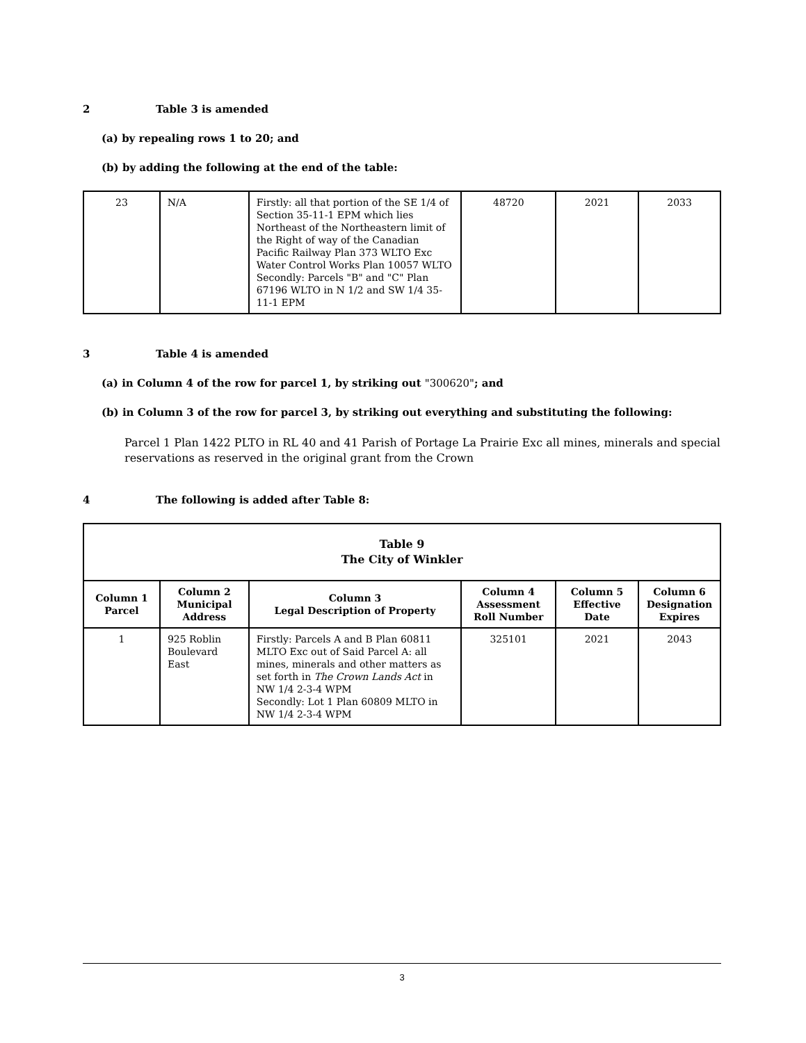2 Table 3 is amended
(a) by repealing rows 1 to 20; and
(b) by adding the following at the end of the table:
| 23 | N/A | Firstly: all that portion of the SE 1/4 of Section 35-11-1 EPM which lies Northeast of the Northeastern limit of the Right of way of the Canadian Pacific Railway Plan 373 WLTO Exc Water Control Works Plan 10057 WLTO Secondly: Parcels "B" and "C" Plan 67196 WLTO in N 1/2 and SW 1/4 35-11-1 EPM | 48720 | 2021 | 2033 |
3 Table 4 is amended
(a) in Column 4 of the row for parcel 1, by striking out "300620"; and
(b) in Column 3 of the row for parcel 3, by striking out everything and substituting the following:
Parcel 1 Plan 1422 PLTO in RL 40 and 41 Parish of Portage La Prairie Exc all mines, minerals and special reservations as reserved in the original grant from the Crown
4 The following is added after Table 8:
| Table 9 The City of Winkler | | | | | |
| --- | --- | --- | --- | --- | --- |
| Column 1 Parcel | Column 2 Municipal Address | Column 3 Legal Description of Property | Column 4 Assessment Roll Number | Column 5 Effective Date | Column 6 Designation Expires |
| 1 | 925 Roblin Boulevard East | Firstly: Parcels A and B Plan 60811 MLTO Exc out of Said Parcel A: all mines, minerals and other matters as set forth in The Crown Lands Act in NW 1/4 2-3-4 WPM Secondly: Lot 1 Plan 60809 MLTO in NW 1/4 2-3-4 WPM | 325101 | 2021 | 2043 |
3